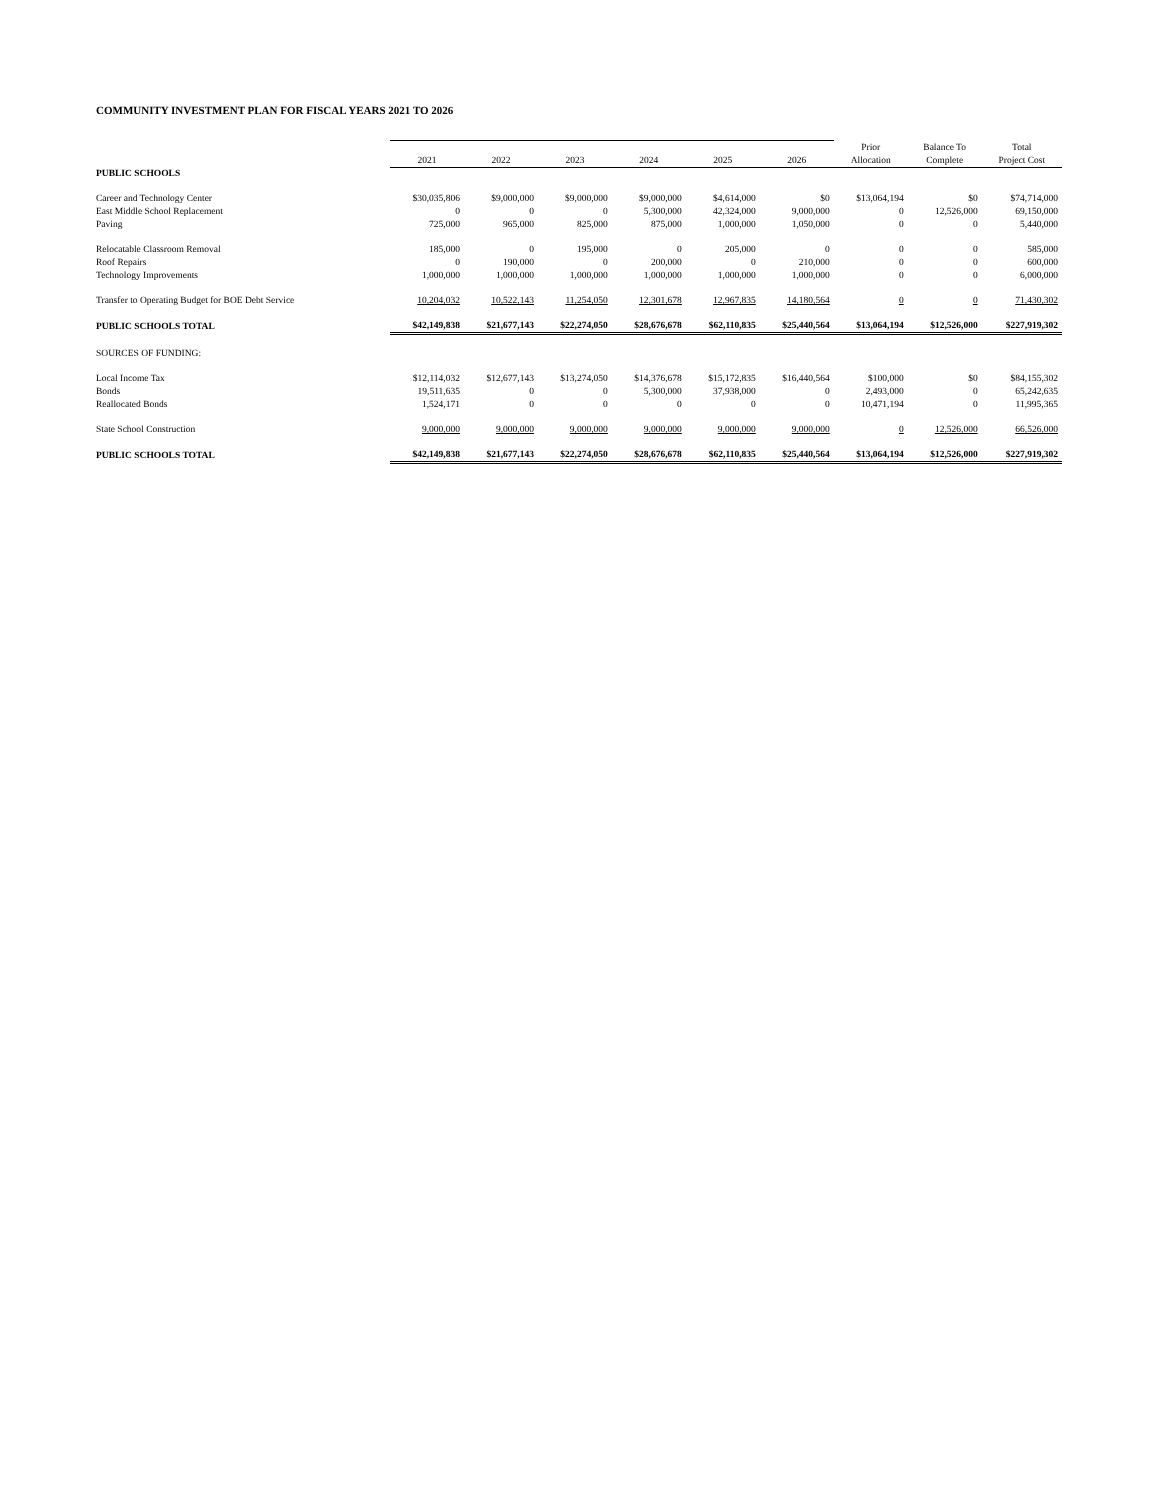COMMUNITY INVESTMENT PLAN FOR FISCAL YEARS 2021 TO 2026
| | | | | | | | Prior | Balance To | Total |
| --- | --- | --- | --- | --- | --- | --- | --- | --- | --- |
| | 2021 | 2022 | 2023 | 2024 | 2025 | 2026 | Allocation | Complete | Project Cost |
| PUBLIC SCHOOLS | | | | | | | | | |
| Career and Technology Center | $30,035,806 | $9,000,000 | $9,000,000 | $9,000,000 | $4,614,000 | $0 | $13,064,194 | $0 | $74,714,000 |
| East Middle School Replacement | 0 | 0 | 0 | 5,300,000 | 42,324,000 | 9,000,000 | 0 | 12,526,000 | 69,150,000 |
| Paving | 725,000 | 965,000 | 825,000 | 875,000 | 1,000,000 | 1,050,000 | 0 | 0 | 5,440,000 |
| Relocatable Classroom Removal | 185,000 | 0 | 195,000 | 0 | 205,000 | 0 | 0 | 0 | 585,000 |
| Roof Repairs | 0 | 190,000 | 0 | 200,000 | 0 | 210,000 | 0 | 0 | 600,000 |
| Technology Improvements | 1,000,000 | 1,000,000 | 1,000,000 | 1,000,000 | 1,000,000 | 1,000,000 | 0 | 0 | 6,000,000 |
| Transfer to Operating Budget for BOE Debt Service | 10,204,032 | 10,522,143 | 11,254,050 | 12,301,678 | 12,967,835 | 14,180,564 | 0 | 0 | 71,430,302 |
| PUBLIC SCHOOLS TOTAL | $42,149,838 | $21,677,143 | $22,274,050 | $28,676,678 | $62,110,835 | $25,440,564 | $13,064,194 | $12,526,000 | $227,919,302 |
| SOURCES OF FUNDING: | | | | | | | | | |
| Local Income Tax | $12,114,032 | $12,677,143 | $13,274,050 | $14,376,678 | $15,172,835 | $16,440,564 | $100,000 | $0 | $84,155,302 |
| Bonds | 19,511,635 | 0 | 0 | 5,300,000 | 37,938,000 | 0 | 2,493,000 | 0 | 65,242,635 |
| Reallocated Bonds | 1,524,171 | 0 | 0 | 0 | 0 | 0 | 10,471,194 | 0 | 11,995,365 |
| State School Construction | 9,000,000 | 9,000,000 | 9,000,000 | 9,000,000 | 9,000,000 | 9,000,000 | 0 | 12,526,000 | 66,526,000 |
| PUBLIC SCHOOLS TOTAL | $42,149,838 | $21,677,143 | $22,274,050 | $28,676,678 | $62,110,835 | $25,440,564 | $13,064,194 | $12,526,000 | $227,919,302 |